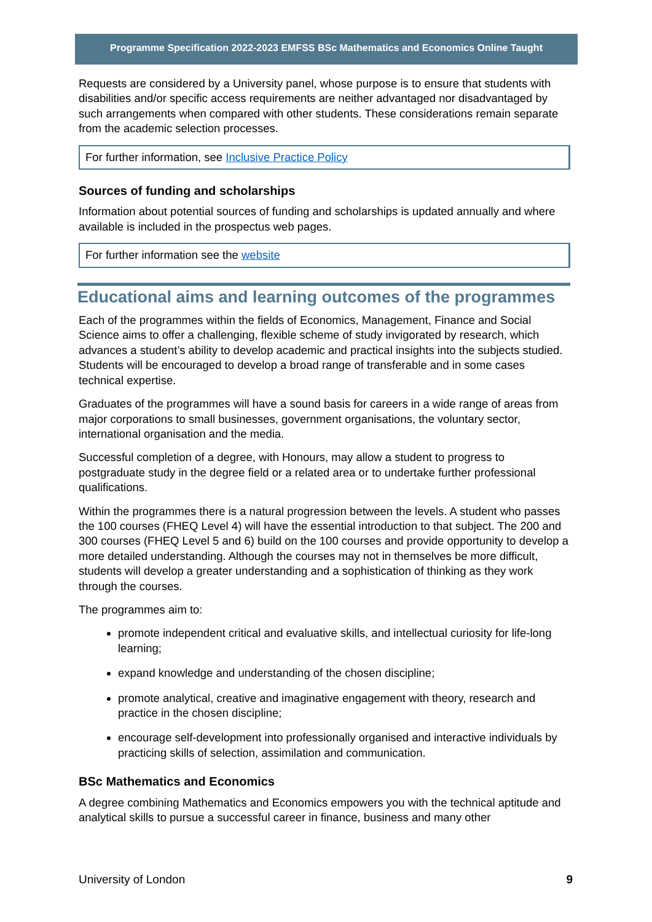Programme Specification 2022-2023 EMFSS BSc Mathematics and Economics Online Taught
Requests are considered by a University panel, whose purpose is to ensure that students with disabilities and/or specific access requirements are neither advantaged nor disadvantaged by such arrangements when compared with other students. These considerations remain separate from the academic selection processes.
For further information, see Inclusive Practice Policy
Sources of funding and scholarships
Information about potential sources of funding and scholarships is updated annually and where available is included in the prospectus web pages.
For further information see the website
Educational aims and learning outcomes of the programmes
Each of the programmes within the fields of Economics, Management, Finance and Social Science aims to offer a challenging, flexible scheme of study invigorated by research, which advances a student’s ability to develop academic and practical insights into the subjects studied. Students will be encouraged to develop a broad range of transferable and in some cases technical expertise.
Graduates of the programmes will have a sound basis for careers in a wide range of areas from major corporations to small businesses, government organisations, the voluntary sector, international organisation and the media.
Successful completion of a degree, with Honours, may allow a student to progress to postgraduate study in the degree field or a related area or to undertake further professional qualifications.
Within the programmes there is a natural progression between the levels. A student who passes the 100 courses (FHEQ Level 4) will have the essential introduction to that subject. The 200 and 300 courses (FHEQ Level 5 and 6) build on the 100 courses and provide opportunity to develop a more detailed understanding. Although the courses may not in themselves be more difficult, students will develop a greater understanding and a sophistication of thinking as they work through the courses.
The programmes aim to:
promote independent critical and evaluative skills, and intellectual curiosity for life-long learning;
expand knowledge and understanding of the chosen discipline;
promote analytical, creative and imaginative engagement with theory, research and practice in the chosen discipline;
encourage self-development into professionally organised and interactive individuals by practicing skills of selection, assimilation and communication.
BSc Mathematics and Economics
A degree combining Mathematics and Economics empowers you with the technical aptitude and analytical skills to pursue a successful career in finance, business and many other
University of London 9